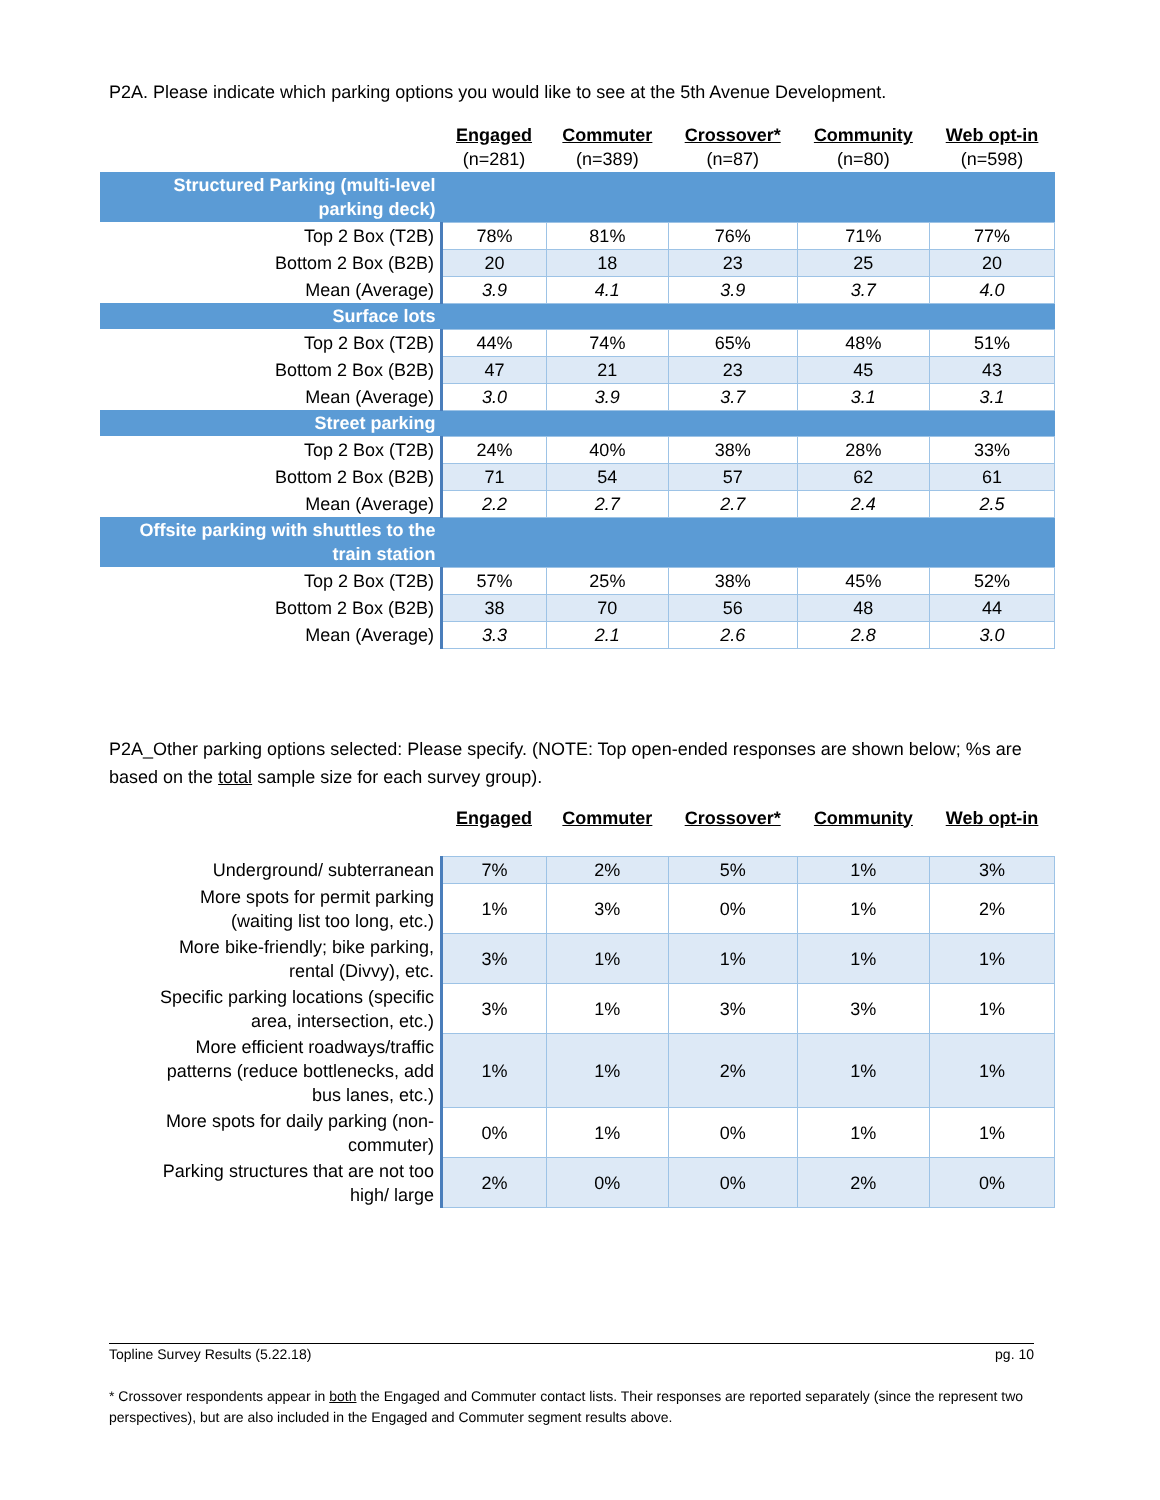P2A. Please indicate which parking options you would like to see at the 5th Avenue Development.
| | Engaged (n=281) | Commuter (n=389) | Crossover* (n=87) | Community (n=80) | Web opt-in (n=598) |
| --- | --- | --- | --- | --- | --- |
| Structured Parking (multi-level parking deck) | | | | | |
| Top 2 Box (T2B) | 78% | 81% | 76% | 71% | 77% |
| Bottom 2 Box (B2B) | 20 | 18 | 23 | 25 | 20 |
| Mean (Average) | 3.9 | 4.1 | 3.9 | 3.7 | 4.0 |
| Surface lots | | | | | |
| Top 2 Box (T2B) | 44% | 74% | 65% | 48% | 51% |
| Bottom 2 Box (B2B) | 47 | 21 | 23 | 45 | 43 |
| Mean (Average) | 3.0 | 3.9 | 3.7 | 3.1 | 3.1 |
| Street parking | | | | | |
| Top 2 Box (T2B) | 24% | 40% | 38% | 28% | 33% |
| Bottom 2 Box (B2B) | 71 | 54 | 57 | 62 | 61 |
| Mean (Average) | 2.2 | 2.7 | 2.7 | 2.4 | 2.5 |
| Offsite parking with shuttles to the train station | | | | | |
| Top 2 Box (T2B) | 57% | 25% | 38% | 45% | 52% |
| Bottom 2 Box (B2B) | 38 | 70 | 56 | 48 | 44 |
| Mean (Average) | 3.3 | 2.1 | 2.6 | 2.8 | 3.0 |
P2A_Other parking options selected: Please specify. (NOTE: Top open-ended responses are shown below; %s are based on the total sample size for each survey group).
| | Engaged | Commuter | Crossover* | Community | Web opt-in |
| --- | --- | --- | --- | --- | --- |
| Underground/ subterranean | 7% | 2% | 5% | 1% | 3% |
| More spots for permit parking (waiting list too long, etc.) | 1% | 3% | 0% | 1% | 2% |
| More bike-friendly; bike parking, rental (Divvy), etc. | 3% | 1% | 1% | 1% | 1% |
| Specific parking locations (specific area, intersection, etc.) | 3% | 1% | 3% | 3% | 1% |
| More efficient roadways/traffic patterns (reduce bottlenecks, add bus lanes, etc.) | 1% | 1% | 2% | 1% | 1% |
| More spots for daily parking (non- commuter) | 0% | 1% | 0% | 1% | 1% |
| Parking structures that are not too high/ large | 2% | 0% | 0% | 2% | 0% |
Topline Survey Results (5.22.18) pg. 10
* Crossover respondents appear in both the Engaged and Commuter contact lists. Their responses are reported separately (since the represent two perspectives), but are also included in the Engaged and Commuter segment results above.